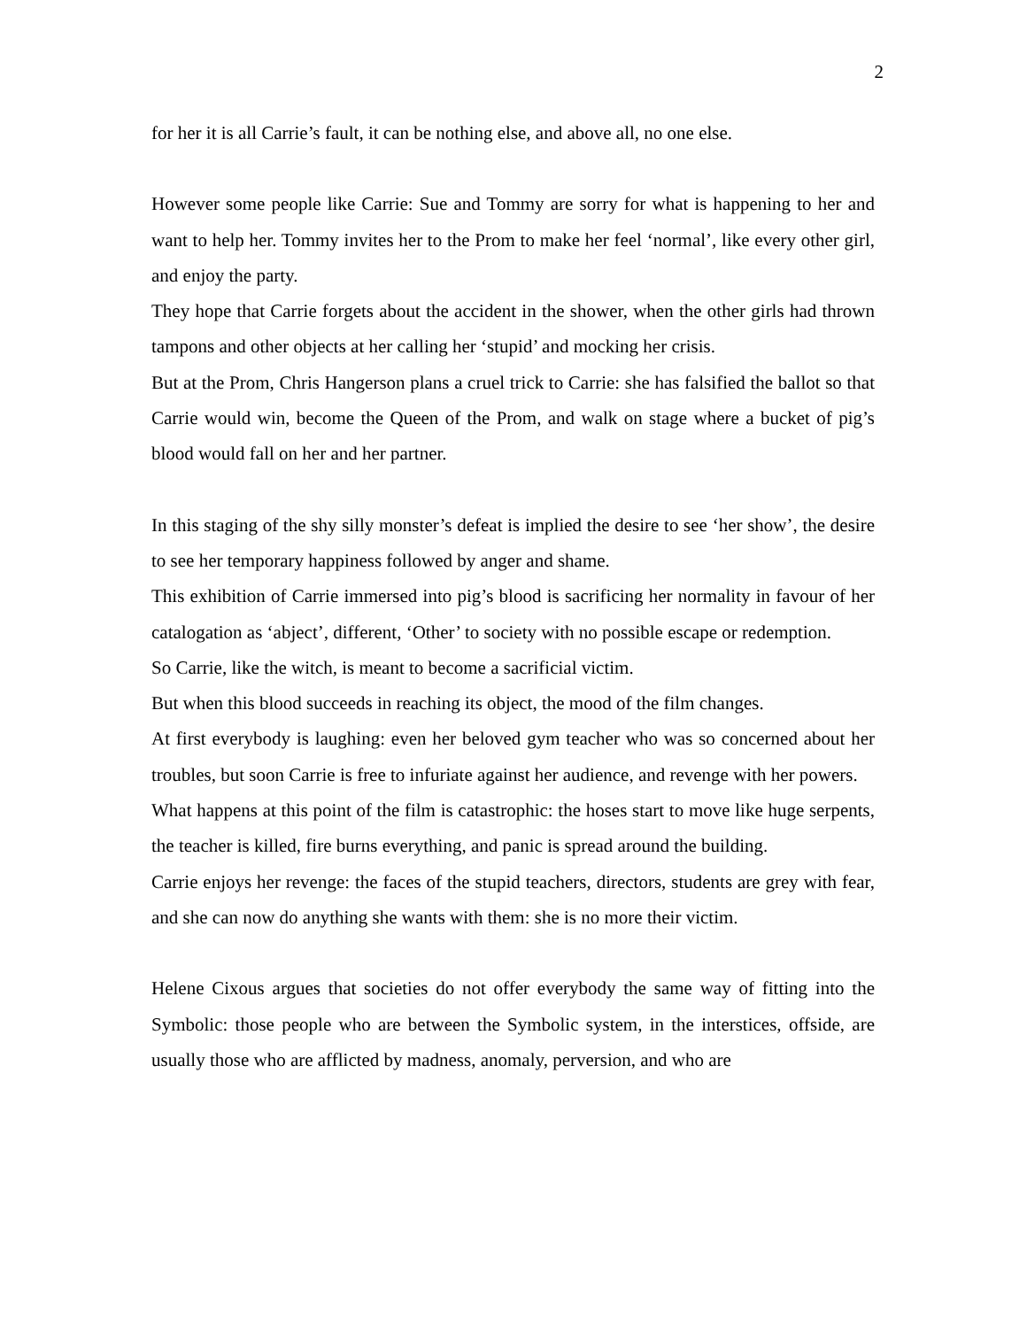2
for her it is all Carrie’s fault, it can be nothing else, and above all, no one else.
However some people like Carrie: Sue and Tommy are sorry for what is happening to her and want to help her. Tommy invites her to the Prom to make her feel ‘normal’, like every other girl, and enjoy the party.
They hope that Carrie forgets about the accident in the shower, when the other girls had thrown tampons and other objects at her calling her ‘stupid’ and mocking her crisis.
But at the Prom, Chris Hangerson plans a cruel trick to Carrie: she has falsified the ballot so that Carrie would win, become the Queen of the Prom, and walk on stage where a bucket of pig’s blood would fall on her and her partner.
In this staging of the shy silly monster’s defeat is implied the desire to see ‘her show’, the desire to see her temporary happiness followed by anger and shame.
This exhibition of Carrie immersed into pig’s blood is sacrificing her normality in favour of her catalogation as ‘abject’, different, ‘Other’ to society with no possible escape or redemption.
So Carrie, like the witch, is meant to become a sacrificial victim.
But when this blood succeeds in reaching its object, the mood of the film changes.
At first everybody is laughing: even her beloved gym teacher who was so concerned about her troubles, but soon Carrie is free to infuriate against her audience, and revenge with her powers.
What happens at this point of the film is catastrophic: the hoses start to move like huge serpents, the teacher is killed, fire burns everything, and panic is spread around the building.
Carrie enjoys her revenge: the faces of the stupid teachers, directors, students are grey with fear, and she can now do anything she wants with them: she is no more their victim.
Helene Cixous argues that societies do not offer everybody the same way of fitting into the Symbolic: those people who are between the Symbolic system, in the interstices, offside, are usually those who are afflicted by madness, anomaly, perversion, and who are